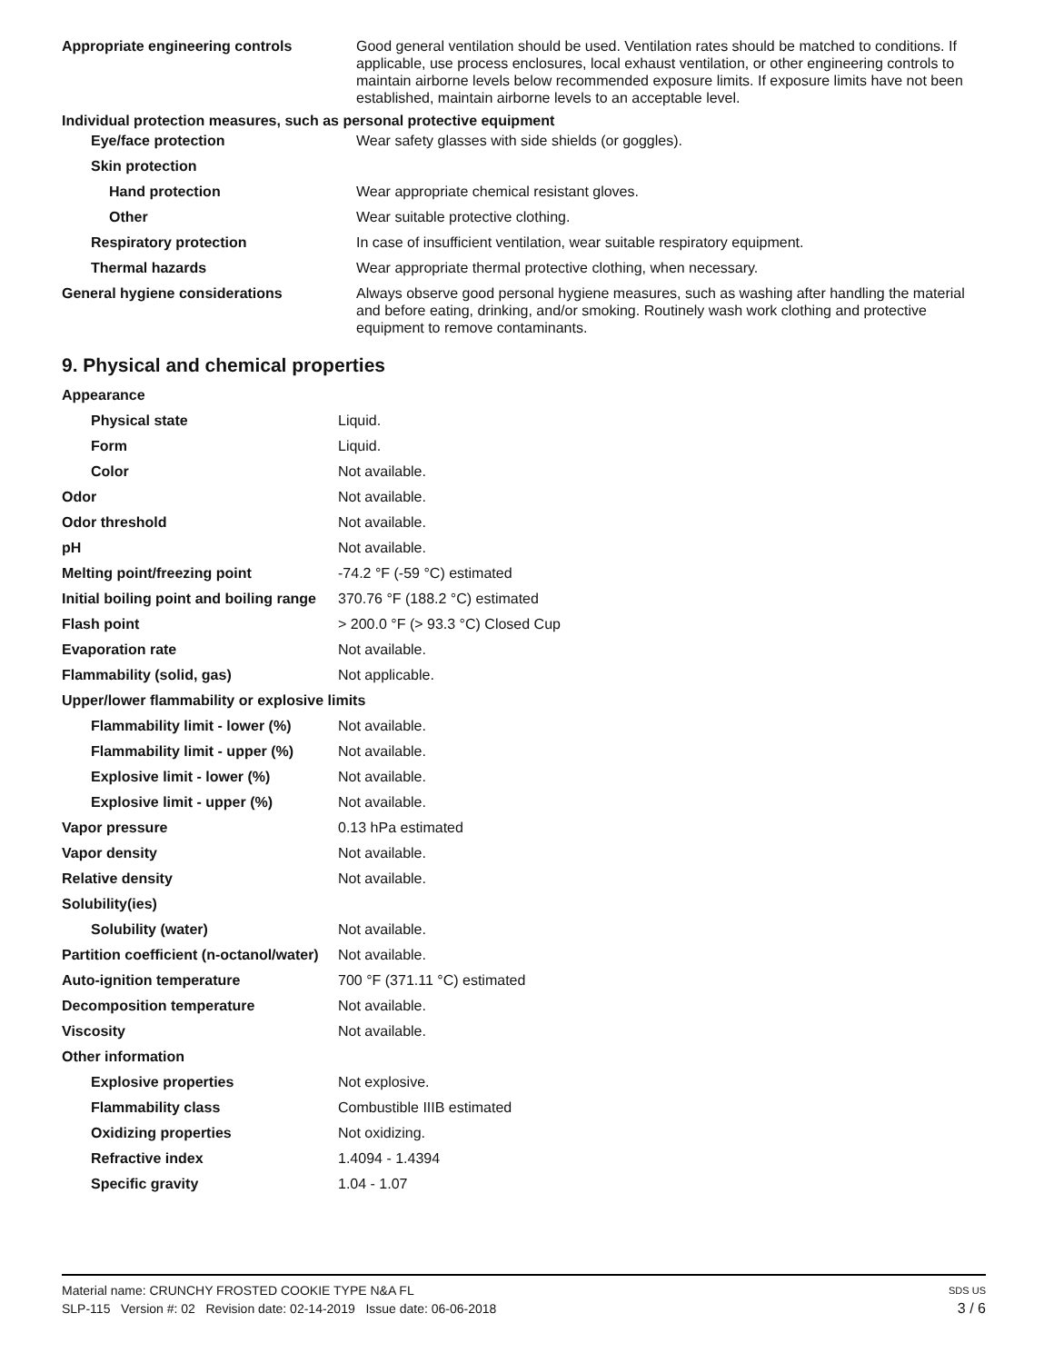| Appropriate engineering controls | Good general ventilation should be used. Ventilation rates should be matched to conditions. If applicable, use process enclosures, local exhaust ventilation, or other engineering controls to maintain airborne levels below recommended exposure limits. If exposure limits have not been established, maintain airborne levels to an acceptable level. |
| Individual protection measures, such as personal protective equipment | |
| Eye/face protection | Wear safety glasses with side shields (or goggles). |
| Skin protection | |
| Hand protection | Wear appropriate chemical resistant gloves. |
| Other | Wear suitable protective clothing. |
| Respiratory protection | In case of insufficient ventilation, wear suitable respiratory equipment. |
| Thermal hazards | Wear appropriate thermal protective clothing, when necessary. |
| General hygiene considerations | Always observe good personal hygiene measures, such as washing after handling the material and before eating, drinking, and/or smoking. Routinely wash work clothing and protective equipment to remove contaminants. |
9. Physical and chemical properties
| Appearance | |
| Physical state | Liquid. |
| Form | Liquid. |
| Color | Not available. |
| Odor | Not available. |
| Odor threshold | Not available. |
| pH | Not available. |
| Melting point/freezing point | -74.2 °F (-59 °C) estimated |
| Initial boiling point and boiling range | 370.76 °F (188.2 °C) estimated |
| Flash point | > 200.0 °F (> 93.3 °C) Closed Cup |
| Evaporation rate | Not available. |
| Flammability (solid, gas) | Not applicable. |
| Upper/lower flammability or explosive limits | |
| Flammability limit - lower (%) | Not available. |
| Flammability limit - upper (%) | Not available. |
| Explosive limit - lower (%) | Not available. |
| Explosive limit - upper (%) | Not available. |
| Vapor pressure | 0.13 hPa estimated |
| Vapor density | Not available. |
| Relative density | Not available. |
| Solubility(ies) | |
| Solubility (water) | Not available. |
| Partition coefficient (n-octanol/water) | Not available. |
| Auto-ignition temperature | 700 °F (371.11 °C) estimated |
| Decomposition temperature | Not available. |
| Viscosity | Not available. |
| Other information | |
| Explosive properties | Not explosive. |
| Flammability class | Combustible IIIB estimated |
| Oxidizing properties | Not oxidizing. |
| Refractive index | 1.4094 - 1.4394 |
| Specific gravity | 1.04 - 1.07 |
Material name: CRUNCHY FROSTED COOKIE TYPE N&A FL SDS US
SLP-115 Version #: 02 Revision date: 02-14-2019 Issue date: 06-06-2018 3 / 6